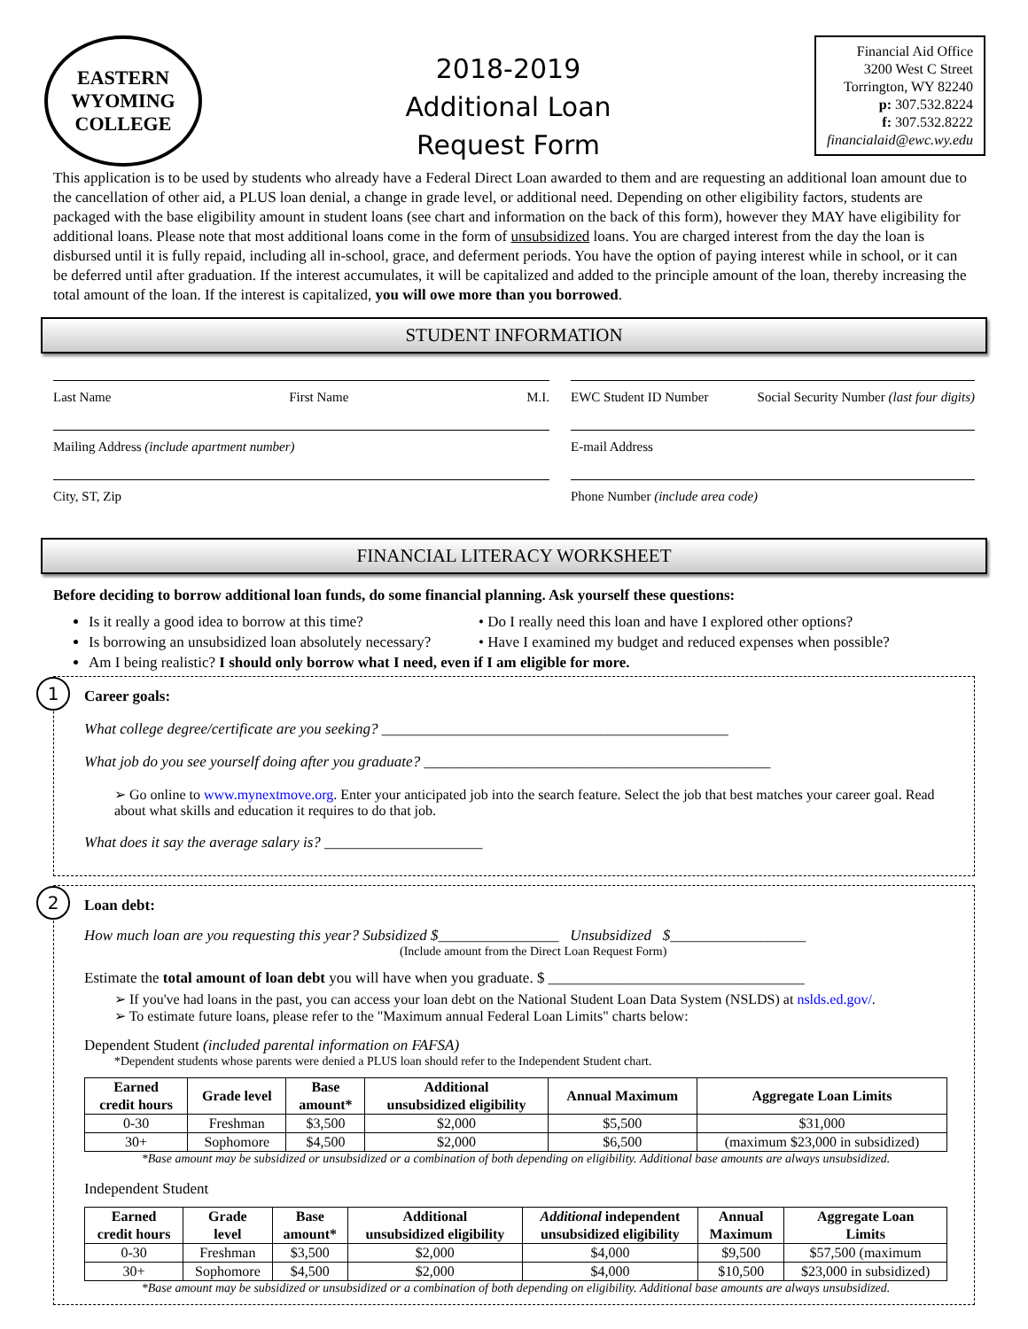EASTERN WYOMING COLLEGE
2018-2019
Additional Loan
Request Form
Financial Aid Office
3200 West C Street
Torrington, WY 82240
p: 307.532.8224
f: 307.532.8222
financialaid@ewc.wy.edu
This application is to be used by students who already have a Federal Direct Loan awarded to them and are requesting an additional loan amount due to the cancellation of other aid, a PLUS loan denial, a change in grade level, or additional need. Depending on other eligibility factors, students are packaged with the base eligibility amount in student loans (see chart and information on the back of this form), however they MAY have eligibility for additional loans. Please note that most additional loans come in the form of unsubsidized loans. You are charged interest from the day the loan is disbursed until it is fully repaid, including all in-school, grace, and deferment periods. You have the option of paying interest while in school, or it can be deferred until after graduation. If the interest accumulates, it will be capitalized and added to the principle amount of the loan, thereby increasing the total amount of the loan. If the interest is capitalized, you will owe more than you borrowed.
STUDENT INFORMATION
Last Name First Name M.I.
EWC Student ID Number Social Security Number (last four digits)
Mailing Address (include apartment number)
E-mail Address
City, ST, Zip
Phone Number (include area code)
FINANCIAL LITERACY WORKSHEET
Before deciding to borrow additional loan funds, do some financial planning. Ask yourself these questions:
Is it really a good idea to borrow at this time?
Is borrowing an unsubsidized loan absolutely necessary?
• Do I really need this loan and have I explored other options?
• Have I examined my budget and reduced expenses when possible?
Am I being realistic? I should only borrow what I need, even if I am eligible for more.
1
Career goals:
What college degree/certificate are you seeking? ______________________________________________
What job do you see yourself doing after you graduate? ______________________________________________
➢ Go online to www.mynextmove.org. Enter your anticipated job into the search feature. Select the job that best matches your career goal. Read about what skills and education it requires to do that job.
What does it say the average salary is? _____________________
2
Loan debt:
How much loan are you requesting this year? Subsidized $________________ Unsubsidized $__________________
(Include amount from the Direct Loan Request Form)
Estimate the total amount of loan debt you will have when you graduate. $ __________________________________
➢ If you've had loans in the past, you can access your loan debt on the National Student Loan Data System (NSLDS) at nslds.ed.gov/.
➢ To estimate future loans, please refer to the "Maximum annual Federal Loan Limits" charts below:
Dependent Student (included parental information on FAFSA)
*Dependent students whose parents were denied a PLUS loan should refer to the Independent Student chart.
| Earned credit hours | Grade level | Base amount* | Additional unsubsidized eligibility | Annual Maximum | Aggregate Loan Limits |
| --- | --- | --- | --- | --- | --- |
| 0-30 | Freshman | $3,500 | $2,000 | $5,500 | $31,000 |
| 30+ | Sophomore | $4,500 | $2,000 | $6,500 | (maximum $23,000 in subsidized) |
*Base amount may be subsidized or unsubsidized or a combination of both depending on eligibility. Additional base amounts are always unsubsidized.
Independent Student
| Earned credit hours | Grade level | Base amount* | Additional unsubsidized eligibility | Additional independent unsubsidized eligibility | Annual Maximum | Aggregate Loan Limits |
| --- | --- | --- | --- | --- | --- | --- |
| 0-30 | Freshman | $3,500 | $2,000 | $4,000 | $9,500 | $57,500 (maximum |
| 30+ | Sophomore | $4,500 | $2,000 | $4,000 | $10,500 | $23,000 in subsidized) |
*Base amount may be subsidized or unsubsidized or a combination of both depending on eligibility. Additional base amounts are always unsubsidized.